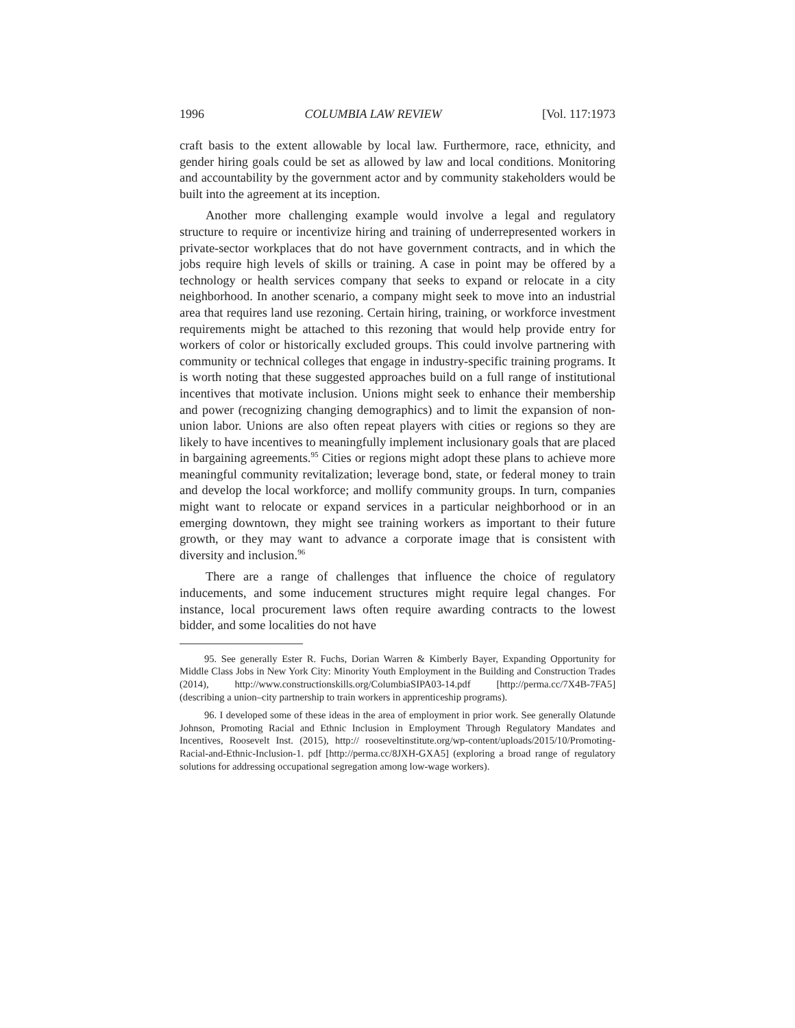1996 COLUMBIA LAW REVIEW [Vol. 117:1973
craft basis to the extent allowable by local law. Furthermore, race, ethnicity, and gender hiring goals could be set as allowed by law and local conditions. Monitoring and accountability by the government actor and by community stakeholders would be built into the agreement at its inception.
Another more challenging example would involve a legal and regulatory structure to require or incentivize hiring and training of underrepresented workers in private-sector workplaces that do not have government contracts, and in which the jobs require high levels of skills or training. A case in point may be offered by a technology or health services company that seeks to expand or relocate in a city neigh­borhood. In another scenario, a company might seek to move into an industrial area that requires land use rezoning. Certain hiring, training, or workforce investment requirements might be attached to this rezoning that would help provide entry for workers of color or histor­ically excluded groups. This could involve partnering with community or technical colleges that engage in industry-specific training programs. It is worth noting that these suggested approaches build on a full range of institutional incentives that motivate inclusion. Unions might seek to enhance their membership and power (recognizing changing demo­graphics) and to limit the expansion of non-union labor. Unions are also often repeat players with cities or regions so they are likely to have incentives to meaningfully implement inclusionary goals that are placed in bargaining agreements.<sup>95</sup> Cities or regions might adopt these plans to achieve more meaningful community revitalization; leverage bond, state, or federal money to train and develop the local workforce; and mollify community groups. In turn, companies might want to relocate or expand services in a particular neighborhood or in an emerging downtown, they might see training workers as important to their future growth, or they may want to advance a corporate image that is consistent with diversity and inclusion.<sup>96</sup>
There are a range of challenges that influence the choice of regulatory inducements, and some inducement structures might require legal changes. For instance, local procurement laws often require awarding contracts to the lowest bidder, and some localities do not have
95. See generally Ester R. Fuchs, Dorian Warren & Kimberly Bayer, Expanding Opportunity for Middle Class Jobs in New York City: Minority Youth Employment in the Building and Construction Trades (2014), http://www.constructionskills.org/ColumbiaSIPA03-14.pdf [http://perma.cc/7X4B-7FA5] (describing a union–city partnership to train workers in apprenticeship programs).
96. I developed some of these ideas in the area of employment in prior work. See generally Olatunde Johnson, Promoting Racial and Ethnic Inclusion in Employment Through Regulatory Mandates and Incentives, Roosevelt Inst. (2015), http:// rooseveltinstitute.org/wp-content/uploads/2015/10/Promoting-Racial-and-Ethnic-Inclusion-1. pdf [http://perma.cc/8JXH-GXA5] (exploring a broad range of regulatory solutions for addressing occupational segregation among low-wage workers).